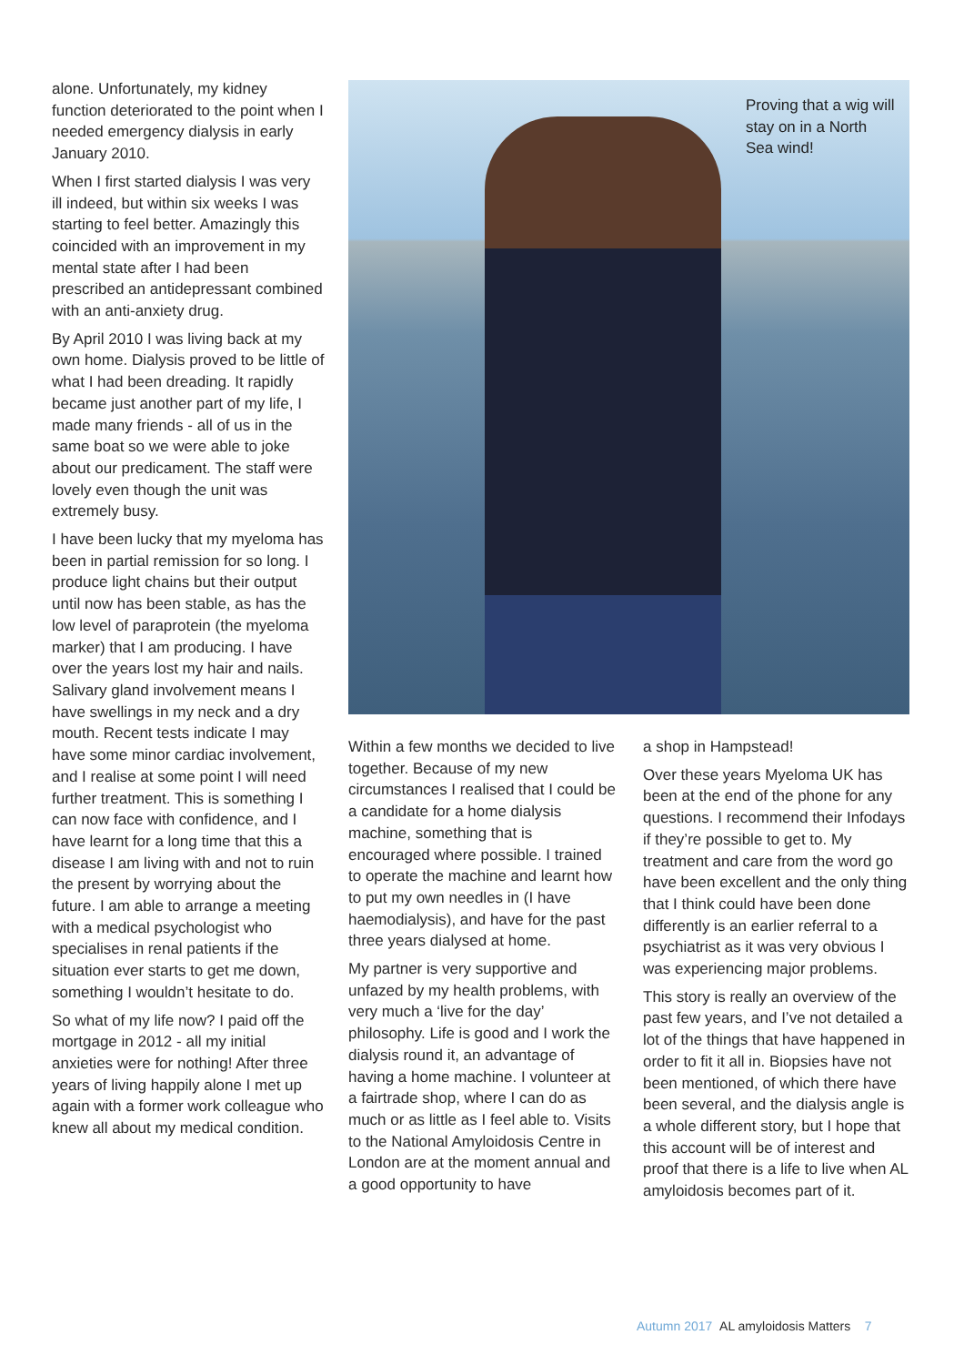alone. Unfortunately, my kidney function deteriorated to the point when I needed emergency dialysis in early January 2010.
When I first started dialysis I was very ill indeed, but within six weeks I was starting to feel better. Amazingly this coincided with an improvement in my mental state after I had been prescribed an antidepressant combined with an anti-anxiety drug.
By April 2010 I was living back at my own home. Dialysis proved to be little of what I had been dreading. It rapidly became just another part of my life, I made many friends - all of us in the same boat so we were able to joke about our predicament. The staff were lovely even though the unit was extremely busy.
I have been lucky that my myeloma has been in partial remission for so long. I produce light chains but their output until now has been stable, as has the low level of paraprotein (the myeloma marker) that I am producing. I have over the years lost my hair and nails. Salivary gland involvement means I have swellings in my neck and a dry mouth. Recent tests indicate I may have some minor cardiac involvement, and I realise at some point I will need further treatment. This is something I can now face with confidence, and I have learnt for a long time that this a disease I am living with and not to ruin the present by worrying about the future. I am able to arrange a meeting with a medical psychologist who specialises in renal patients if the situation ever starts to get me down, something I wouldn’t hesitate to do.
So what of my life now? I paid off the mortgage in 2012 - all my initial anxieties were for nothing! After three years of living happily alone I met up again with a former work colleague who knew all about my medical condition.
Proving that a wig will stay on in a North Sea wind!
Within a few months we decided to live together. Because of my new circumstances I realised that I could be a candidate for a home dialysis machine, something that is encouraged where possible. I trained to operate the machine and learnt how to put my own needles in (I have haemodialysis), and have for the past three years dialysed at home.
My partner is very supportive and unfazed by my health problems, with very much a ‘live for the day’ philosophy. Life is good and I work the dialysis round it, an advantage of having a home machine. I volunteer at a fairtrade shop, where I can do as much or as little as I feel able to. Visits to the National Amyloidosis Centre in London are at the moment annual and a good opportunity to have
a shop in Hampstead!
Over these years Myeloma UK has been at the end of the phone for any questions. I recommend their Infodays if they’re possible to get to. My treatment and care from the word go have been excellent and the only thing that I think could have been done differently is an earlier referral to a psychiatrist as it was very obvious I was experiencing major problems.
This story is really an overview of the past few years, and I’ve not detailed a lot of the things that have happened in order to fit it all in. Biopsies have not been mentioned, of which there have been several, and the dialysis angle is a whole different story, but I hope that this account will be of interest and proof that there is a life to live when AL amyloidosis becomes part of it.
Autumn 2017 AL amyloidosis Matters 7